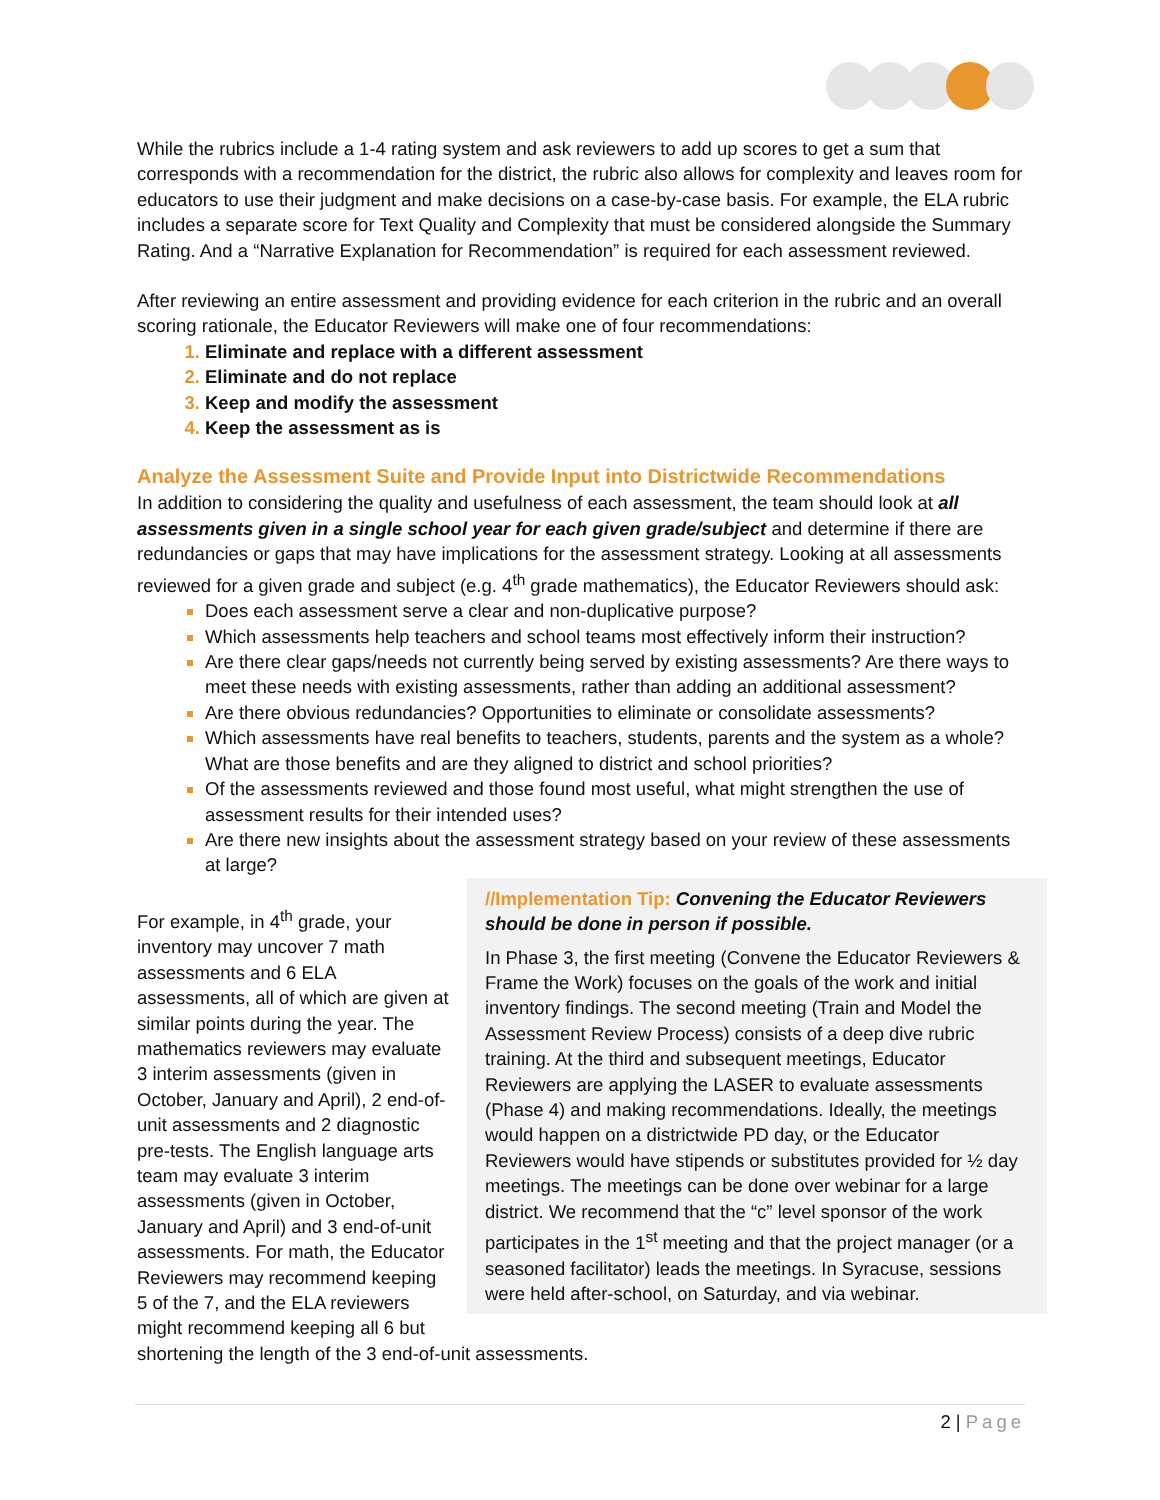While the rubrics include a 1-4 rating system and ask reviewers to add up scores to get a sum that corresponds with a recommendation for the district, the rubric also allows for complexity and leaves room for educators to use their judgment and make decisions on a case-by-case basis. For example, the ELA rubric includes a separate score for Text Quality and Complexity that must be considered alongside the Summary Rating. And a “Narrative Explanation for Recommendation” is required for each assessment reviewed.
After reviewing an entire assessment and providing evidence for each criterion in the rubric and an overall scoring rationale, the Educator Reviewers will make one of four recommendations:
Eliminate and replace with a different assessment
Eliminate and do not replace
Keep and modify the assessment
Keep the assessment as is
Analyze the Assessment Suite and Provide Input into Districtwide Recommendations
In addition to considering the quality and usefulness of each assessment, the team should look at all assessments given in a single school year for each given grade/subject and determine if there are redundancies or gaps that may have implications for the assessment strategy. Looking at all assessments reviewed for a given grade and subject (e.g. 4<sup>th</sup> grade mathematics), the Educator Reviewers should ask:
Does each assessment serve a clear and non-duplicative purpose?
Which assessments help teachers and school teams most effectively inform their instruction?
Are there clear gaps/needs not currently being served by existing assessments? Are there ways to meet these needs with existing assessments, rather than adding an additional assessment?
Are there obvious redundancies? Opportunities to eliminate or consolidate assessments?
Which assessments have real benefits to teachers, students, parents and the system as a whole? What are those benefits and are they aligned to district and school priorities?
Of the assessments reviewed and those found most useful, what might strengthen the use of assessment results for their intended uses?
Are there new insights about the assessment strategy based on your review of these assessments at large?
//Implementation Tip: Convening the Educator Reviewers should be done in person if possible.
In Phase 3, the first meeting (Convene the Educator Reviewers & Frame the Work) focuses on the goals of the work and initial inventory findings. The second meeting (Train and Model the Assessment Review Process) consists of a deep dive rubric training. At the third and subsequent meetings, Educator Reviewers are applying the LASER to evaluate assessments (Phase 4) and making recommendations. Ideally, the meetings would happen on a districtwide PD day, or the Educator Reviewers would have stipends or substitutes provided for ½ day meetings. The meetings can be done over webinar for a large district. We recommend that the “c” level sponsor of the work participates in the 1<sup>st</sup> meeting and that the project manager (or a seasoned facilitator) leads the meetings. In Syracuse, sessions were held after-school, on Saturday, and via webinar.
For example, in 4<sup>th</sup> grade, your inventory may uncover 7 math assessments and 6 ELA assessments, all of which are given at similar points during the year. The mathematics reviewers may evaluate 3 interim assessments (given in October, January and April), 2 end-of-unit assessments and 2 diagnostic pre-tests. The English language arts team may evaluate 3 interim assessments (given in October, January and April) and 3 end-of-unit assessments. For math, the Educator Reviewers may recommend keeping 5 of the 7, and the ELA reviewers might recommend keeping all 6 but shortening the length of the 3 end-of-unit assessments.
2 | Page